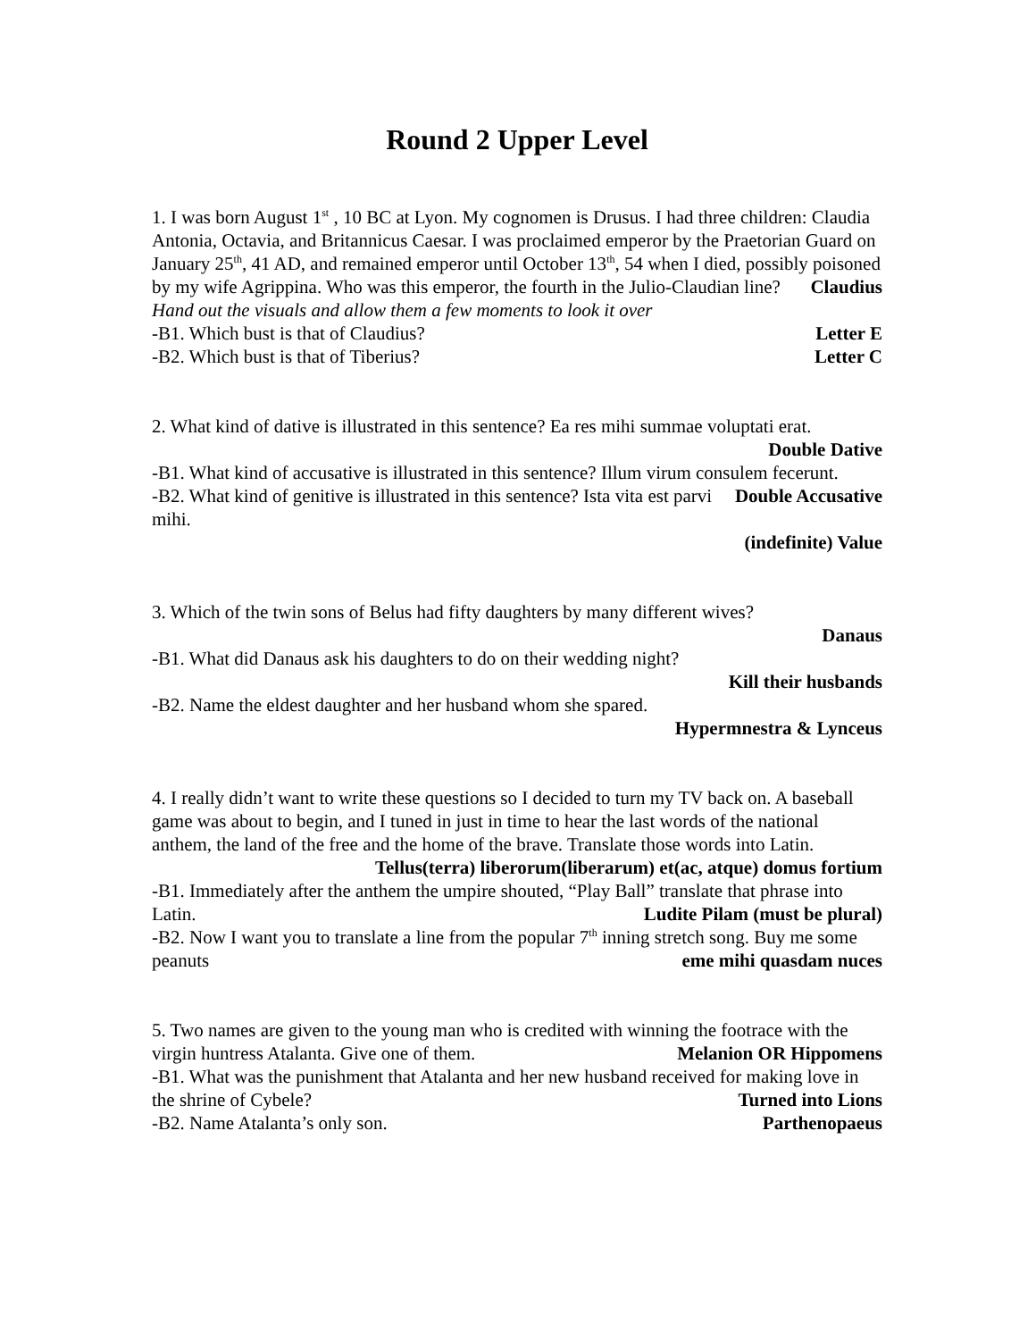Round 2 Upper Level
1. I was born August 1<sup>st</sup> , 10 BC at Lyon. My cognomen is Drusus. I had three children: Claudia Antonia, Octavia, and Britannicus Caesar. I was proclaimed emperor by the Praetorian Guard on January 25<sup>th</sup>, 41 AD, and remained emperor until October 13<sup>th</sup>, 54 when I died, possibly poisoned by my wife Agrippina. Who was this emperor, the fourth in the Julio-Claudian line? Claudius
Hand out the visuals and allow them a few moments to look it over
-B1. Which bust is that of Claudius? Letter E
-B2. Which bust is that of Tiberius? Letter C
2. What kind of dative is illustrated in this sentence? Ea res mihi summae voluptati erat.
Double Dative
-B1. What kind of accusative is illustrated in this sentence? Illum virum consulem fecerunt. Double Accusative
-B2. What kind of genitive is illustrated in this sentence? Ista vita est parvi mihi.
(indefinite) Value
3. Which of the twin sons of Belus had fifty daughters by many different wives?
Danaus
-B1. What did Danaus ask his daughters to do on their wedding night?
Kill their husbands
-B2. Name the eldest daughter and her husband whom she spared.
Hypermnestra & Lynceus
4. I really didn’t want to write these questions so I decided to turn my TV back on. A baseball game was about to begin, and I tuned in just in time to hear the last words of the national anthem, the land of the free and the home of the brave. Translate those words into Latin. Tellus(terra) liberorum(liberarum) et(ac, atque) domus fortium
-B1. Immediately after the anthem the umpire shouted, “Play Ball” translate that phrase into Latin. Ludite Pilam (must be plural)
-B2. Now I want you to translate a line from the popular 7<sup>th</sup> inning stretch song. Buy me some peanuts eme mihi quasdam nuces
5. Two names are given to the young man who is credited with winning the footrace with the virgin huntress Atalanta. Give one of them. Melanion OR Hippomens
-B1. What was the punishment that Atalanta and her new husband received for making love in the shrine of Cybele? Turned into Lions
-B2. Name Atalanta’s only son. Parthenopaeus